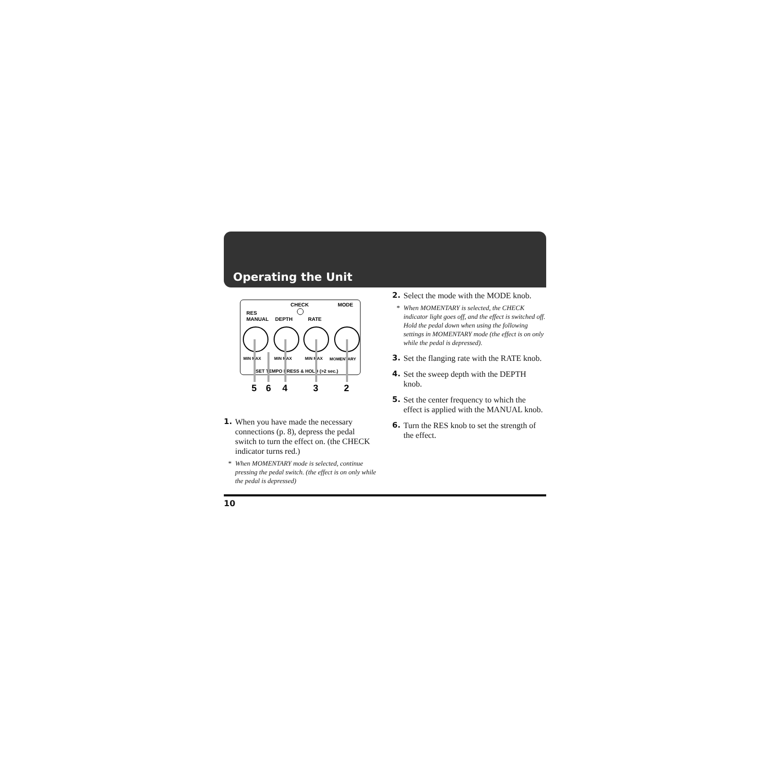Operating the Unit
CHECK
MODE
RES
MANUAL
DEPTH
RATE
MIN MAX
MIN MAX
MIN MAX
MOMENTARY
SET TEMPO PRESS & HOLD (>2 sec.)
5
6
4
3
2
1. When you have made the necessary connections (p. 8), depress the pedal switch to turn the effect on. (the CHECK indicator turns red.)
* When MOMENTARY mode is selected, continue pressing the pedal switch. (the effect is on only while the pedal is depressed)
2. Select the mode with the MODE knob.
* When MOMENTARY is selected, the CHECK indicator light goes off, and the effect is switched off. Hold the pedal down when using the following settings in MOMENTARY mode (the effect is on only while the pedal is depressed).
3. Set the flanging rate with the RATE knob.
4. Set the sweep depth with the DEPTH knob.
5. Set the center frequency to which the effect is applied with the MANUAL knob.
6. Turn the RES knob to set the strength of the effect.
10